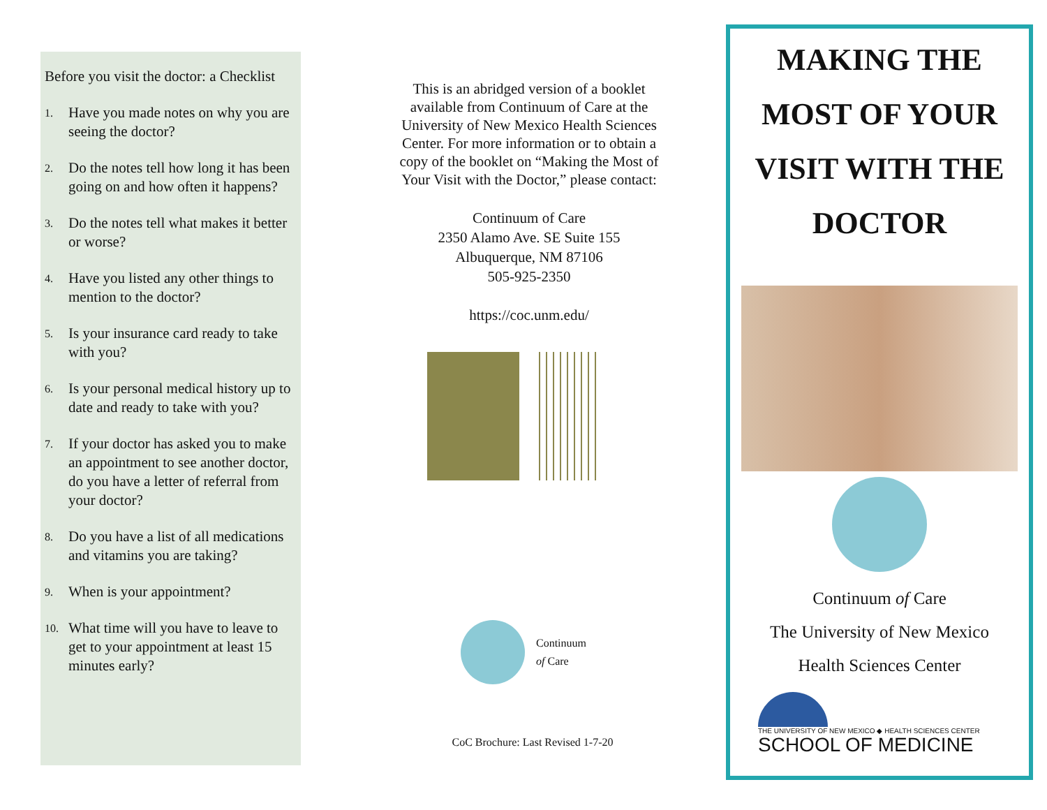Before you visit the doctor: a Checklist
1. Have you made notes on why you are seeing the doctor?
2. Do the notes tell how long it has been going on and how often it happens?
3. Do the notes tell what makes it better or worse?
4. Have you listed any other things to mention to the doctor?
5. Is your insurance card ready to take with you?
6. Is your personal medical history up to date and ready to take with you?
7. If your doctor has asked you to make an appointment to see another doctor, do you have a letter of referral from your doctor?
8. Do you have a list of all medications and vitamins you are taking?
9. When is your appointment?
10. What time will you have to leave to get to your appointment at least 15 minutes early?
This is an abridged version of a booklet available from Continuum of Care at the University of New Mexico Health Sciences Center. For more information or to obtain a copy of the booklet on “Making the Most of Your Visit with the Doctor,” please contact:
Continuum of Care
2350 Alamo Ave. SE Suite 155
Albuquerque, NM 87106
505-925-2350
https://coc.unm.edu/
Continuum
of Care
CoC Brochure: Last Revised 1-7-20
MAKING THE
MOST OF YOUR
VISIT WITH THE
DOCTOR
Continuum of Care
The University of New Mexico
Health Sciences Center
THE UNIVERSITY OF NEW MEXICO ◆ HEALTH SCIENCES CENTER
SCHOOL OF MEDICINE